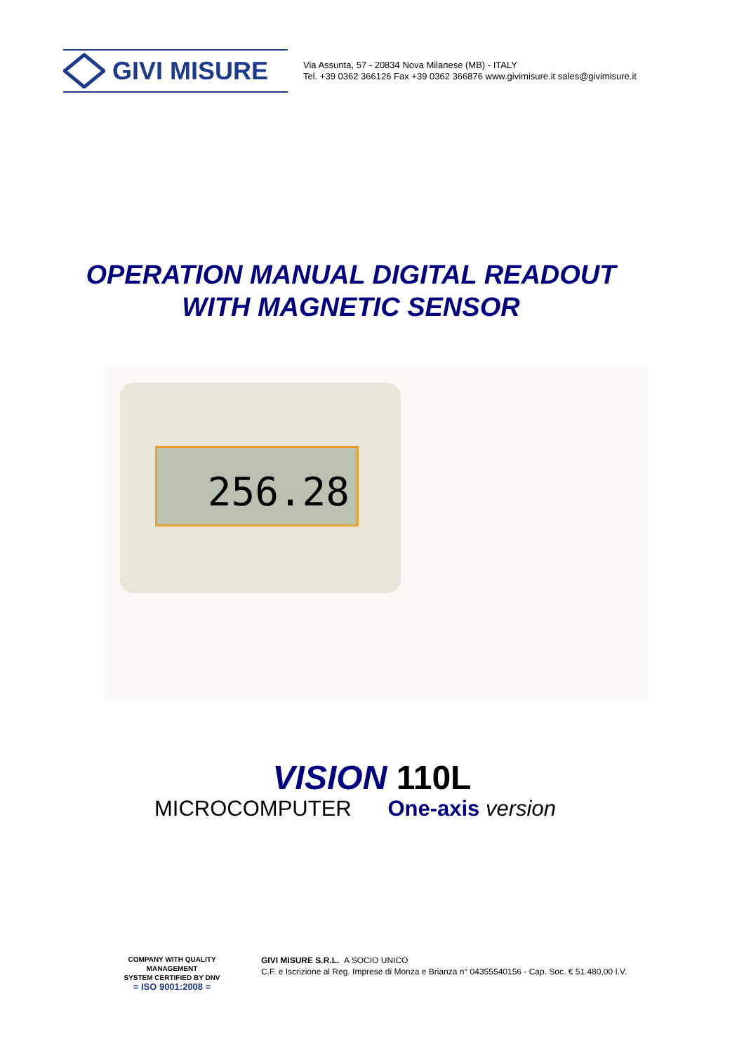GIVI MISURE
Via Assunta, 57 - 20834 Nova Milanese (MB) - ITALY
Tel. +39 0362 366126 Fax +39 0362 366876 www.givimisure.it sales@givimisure.it
OPERATION MANUAL DIGITAL READOUT
WITH MAGNETIC SENSOR
256.28
VISION 110L
MICROCOMPUTER One-axis version
COMPANY WITH QUALITY MANAGEMENT
SYSTEM CERTIFIED BY DNV
= ISO 9001:2008 =
GIVI MISURE S.R.L. A SOCIO UNICO
C.F. e Iscrizione al Reg. Imprese di Monza e Brianza n° 04355540156 - Cap. Soc. € 51.480,00 I.V.